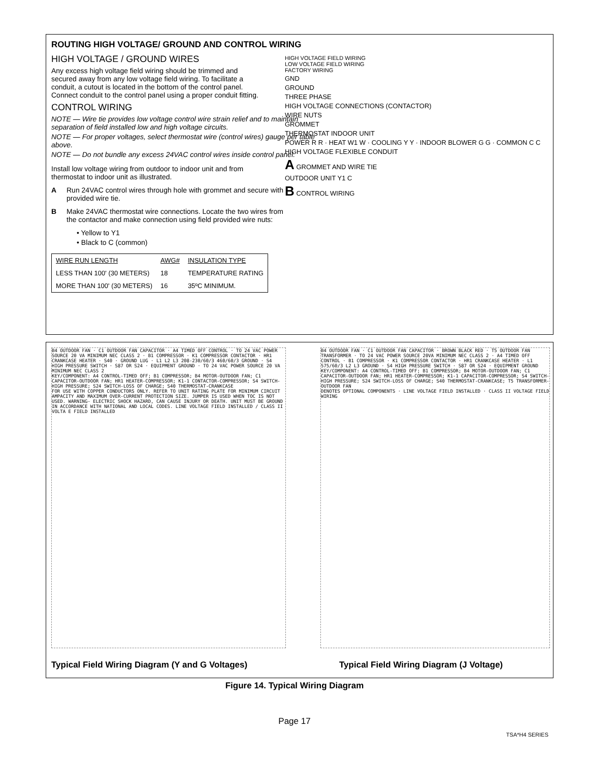ROUTING HIGH VOLTAGE/ GROUND AND CONTROL WIRING
HIGH VOLTAGE / GROUND WIRES
Any excess high voltage field wiring should be trimmed and secured away from any low voltage field wiring. To facilitate a conduit, a cutout is located in the bottom of the control panel. Connect conduit to the control panel using a proper conduit fitting.
CONTROL WIRING
NOTE — Wire tie provides low voltage control wire strain relief and to maintain separation of field installed low and high voltage circuits.
NOTE — For proper voltages, select thermostat wire (control wires) gauge per table above.
NOTE — Do not bundle any excess 24VAC control wires inside control panel.
Install low voltage wiring from outdoor to indoor unit and from thermostat to indoor unit as illustrated.
A Run 24VAC control wires through hole with grommet and secure with provided wire tie.
B Make 24VAC thermostat wire connections. Locate the two wires from the contactor and make connection using field provided wire nuts:
• Yellow to Y1
• Black to C (common)
| WIRE RUN LENGTH | AWG# | INSULATION TYPE |
| LESS THAN 100' (30 METERS) | 18 | TEMPERATURE RATING |
| MORE THAN 100' (30 METERS) | 16 | 35ºC MINIMUM. |
HIGH VOLTAGE FIELD WIRING
LOW VOLTAGE FIELD WIRING
FACTORY WIRING
GND
GROUND
THREE PHASE
HIGH VOLTAGE CONNECTIONS (CONTACTOR)
WIRE NUTS
GROMMET
THERMOSTAT INDOOR UNIT
POWER R R · HEAT W1 W · COOLING Y Y · INDOOR BLOWER G G · COMMON C C
HIGH VOLTAGE FLEXIBLE CONDUIT
A GROMMET AND WIRE TIE
OUTDOOR UNIT Y1 C
B CONTROL WIRING
B4 OUTDOOR FAN · C1 OUTDOOR FAN CAPACITOR · A4 TIMED OFF CONTROL · TO 24 VAC POWER SOURCE 20 VA MINIMUM NEC CLASS 2 · B1 COMPRESSOR · K1 COMPRESSOR CONTACTOR · HR1 CRANKCASE HEATER · S40 · GROUND LUG · L1 L2 L3 208-230/60/3 460/60/3 GROUND · S4 HIGH PRESSURE SWITCH · S87 OR S24 · EQUIPMENT GROUND · TO 24 VAC POWER SOURCE 20 VA MINIMUM NEC CLASS 2
KEY/COMPONENT: A4 CONTROL-TIMED OFF; B1 COMPRESSOR; B4 MOTOR-OUTDOOR FAN; C1 CAPACITOR-OUTDOOR FAN; HR1 HEATER-COMPRESSOR; K1-1 CONTACTOR-COMPRESSOR; S4 SWITCH-HIGH PRESSURE; S24 SWITCH-LOSS OF CHARGE; S40 THERMOSTAT-CRANKCASE
FOR USE WITH COPPER CONDUCTORS ONLY. REFER TO UNIT RATING PLATE FOR MINIMUM CIRCUIT AMPACITY AND MAXIMUM OVER-CURRENT PROTECTION SIZE. JUMPER IS USED WHEN TOC IS NOT USED. WARNING- ELECTRIC SHOCK HAZARD, CAN CAUSE INJURY OR DEATH. UNIT MUST BE GROUND IN ACCORDANCE WITH NATIONAL AND LOCAL CODES. LINE VOLTAGE FIELD INSTALLED / CLASS II VOLTA E FIELD INSTALLED
B4 OUTDOOR FAN · C1 OUTDOOR FAN CAPACITOR · BROWN BLACK RED · T5 OUTDOOR FAN TRANSFORMER · TO 24 VAC POWER SOURCE 20VA MINIMUM NEC CLASS 2 · A4 TIMED OFF CONTROL · B1 COMPRESSOR · K1 COMPRESSOR CONTACTOR · HR1 CRANKCASE HEATER · L1 575/60/3 L2 L3 GROUND · S4 HIGH PRESSURE SWITCH · S87 OR S24 · EQUIPMENT GROUND
KEY/COMPONENT: A4 CONTROL-TIMED OFF; B1 COMPRESSOR; B4 MOTOR-OUTDOOR FAN; C1 CAPACITOR-OUTDOOR FAN; HR1 HEATER-COMPRESSOR; K1-1 CAPACITOR-COMPRESSOR; S4 SWITCH-HIGH PRESSURE; S24 SWITCH-LOSS OF CHARGE; S40 THERMOSTAT-CRANKCASE; T5 TRANSFORMER-OUTDOOR FAN
DENOTES OPTIONAL COMPONENTS · LINE VOLTAGE FIELD INSTALLED · CLASS II VOLTAGE FIELD WIRING
Typical Field Wiring Diagram (Y and G Voltages)
Typical Field Wiring Diagram (J Voltage)
Figure 14. Typical Wiring Diagram
Page 17
TSA*H4 SERIES